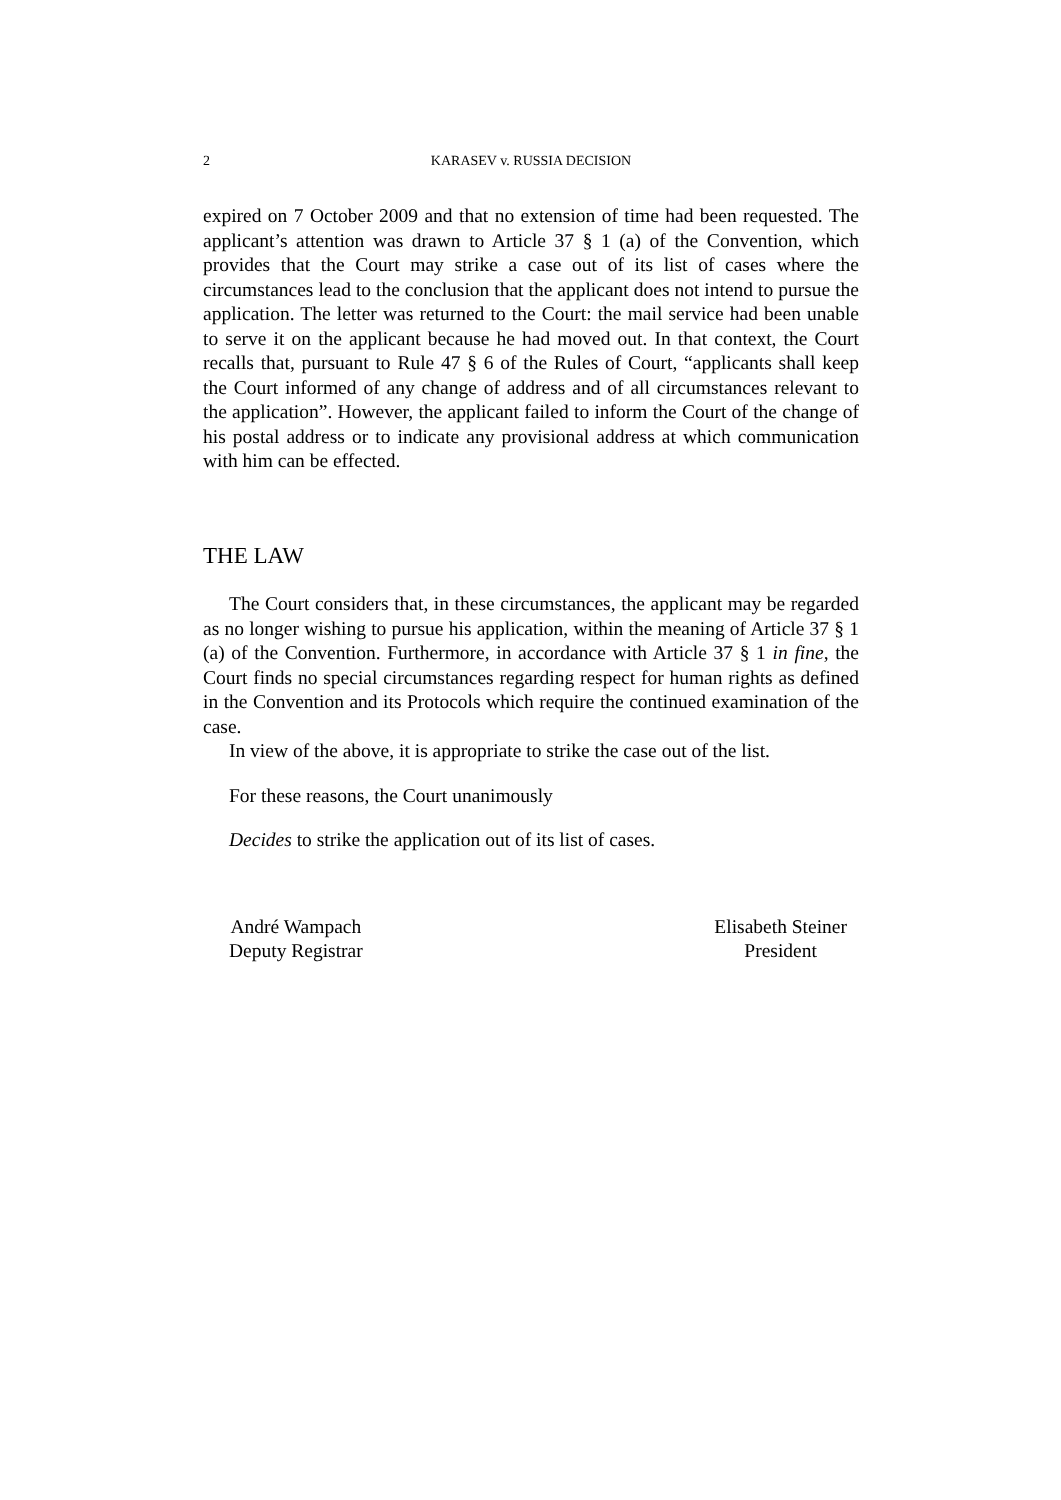2
KARASEV v. RUSSIA DECISION
expired on 7 October 2009 and that no extension of time had been requested. The applicant’s attention was drawn to Article 37 § 1 (a) of the Convention, which provides that the Court may strike a case out of its list of cases where the circumstances lead to the conclusion that the applicant does not intend to pursue the application. The letter was returned to the Court: the mail service had been unable to serve it on the applicant because he had moved out. In that context, the Court recalls that, pursuant to Rule 47 § 6 of the Rules of Court, “applicants shall keep the Court informed of any change of address and of all circumstances relevant to the application”. However, the applicant failed to inform the Court of the change of his postal address or to indicate any provisional address at which communication with him can be effected.
THE LAW
The Court considers that, in these circumstances, the applicant may be regarded as no longer wishing to pursue his application, within the meaning of Article 37 § 1 (a) of the Convention. Furthermore, in accordance with Article 37 § 1 in fine, the Court finds no special circumstances regarding respect for human rights as defined in the Convention and its Protocols which require the continued examination of the case.
In view of the above, it is appropriate to strike the case out of the list.
For these reasons, the Court unanimously
Decides to strike the application out of its list of cases.
André Wampach
Deputy Registrar
Elisabeth Steiner
President